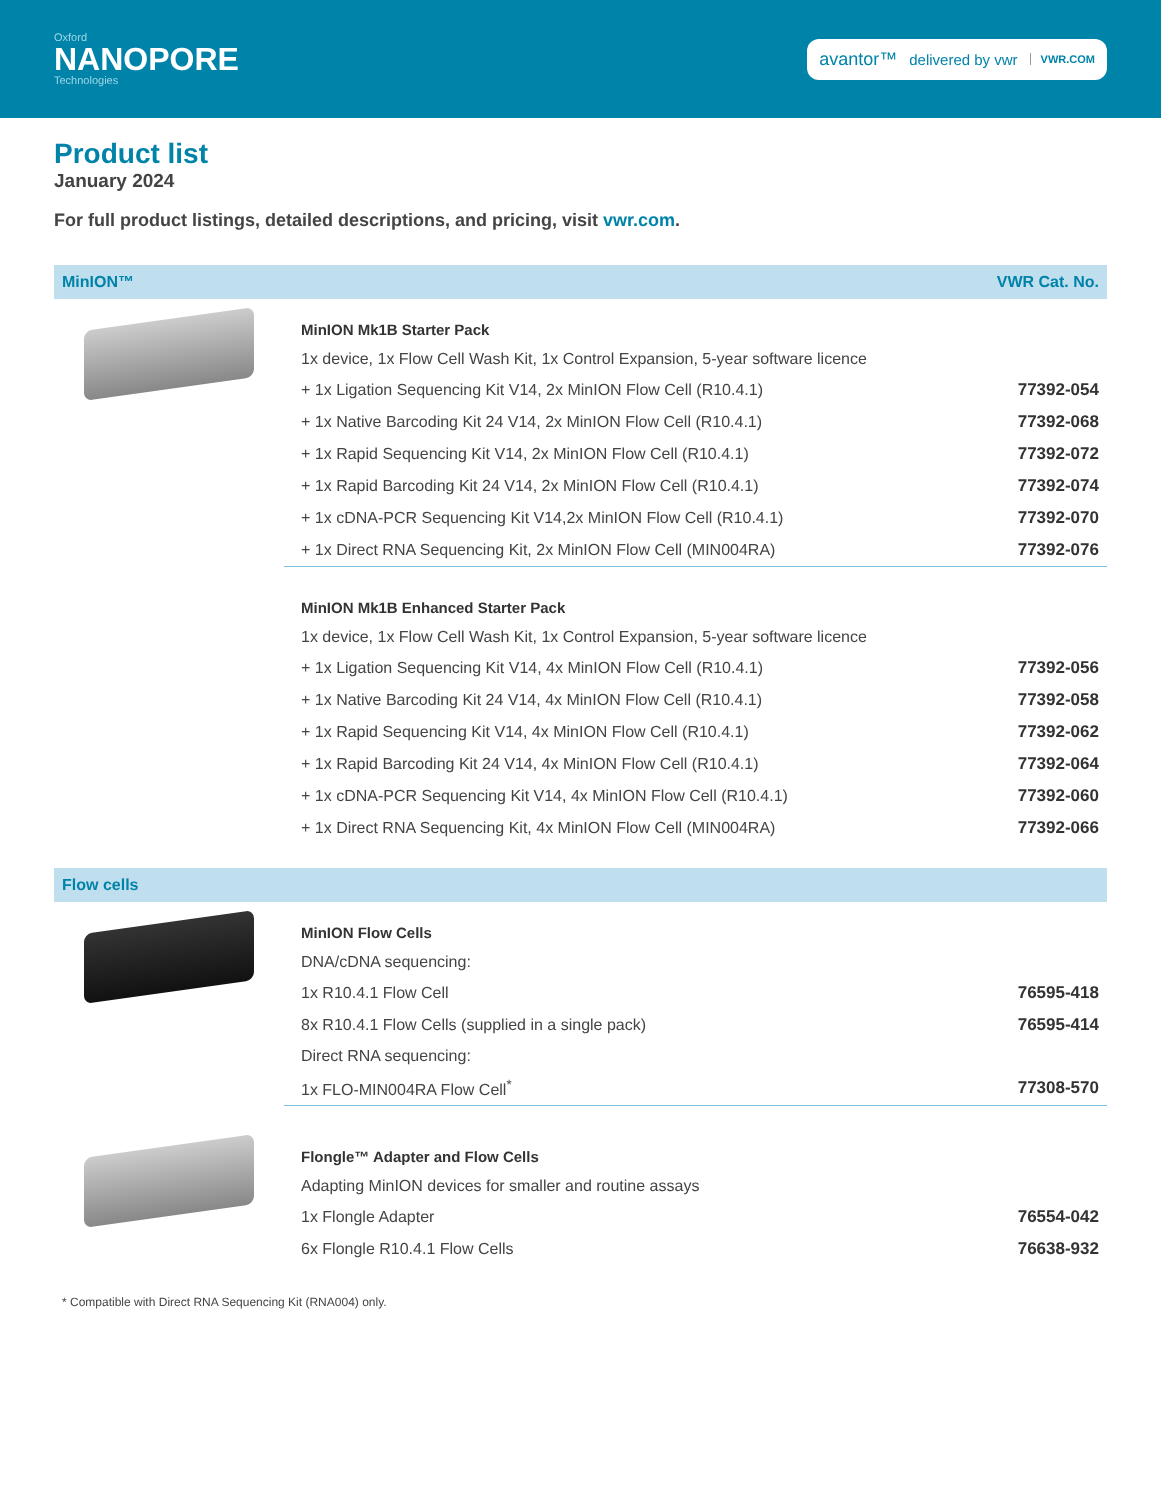Oxford
NANOPORE
Technologies
avantor™ delivered by vwr VWR.COM
Product list
January 2024
For full product listings, detailed descriptions, and pricing, visit vwr.com.
MinION™ VWR Cat. No.
| MinION Mk1B Starter Pack | |
| --- | --- |
| 1x device, 1x Flow Cell Wash Kit, 1x Control Expansion, 5-year software licence | |
| + 1x Ligation Sequencing Kit V14, 2x MinION Flow Cell (R10.4.1) | 77392-054 |
| + 1x Native Barcoding Kit 24 V14, 2x MinION Flow Cell (R10.4.1) | 77392-068 |
| + 1x Rapid Sequencing Kit V14, 2x MinION Flow Cell (R10.4.1) | 77392-072 |
| + 1x Rapid Barcoding Kit 24 V14, 2x MinION Flow Cell (R10.4.1) | 77392-074 |
| + 1x cDNA-PCR Sequencing Kit V14,2x MinION Flow Cell (R10.4.1) | 77392-070 |
| + 1x Direct RNA Sequencing Kit, 2x MinION Flow Cell (MIN004RA) | 77392-076 |
| MinION Mk1B Enhanced Starter Pack | |
| 1x device, 1x Flow Cell Wash Kit, 1x Control Expansion, 5-year software licence | |
| + 1x Ligation Sequencing Kit V14, 4x MinION Flow Cell (R10.4.1) | 77392-056 |
| + 1x Native Barcoding Kit 24 V14, 4x MinION Flow Cell (R10.4.1) | 77392-058 |
| + 1x Rapid Sequencing Kit V14, 4x MinION Flow Cell (R10.4.1) | 77392-062 |
| + 1x Rapid Barcoding Kit 24 V14, 4x MinION Flow Cell (R10.4.1) | 77392-064 |
| + 1x cDNA-PCR Sequencing Kit V14, 4x MinION Flow Cell (R10.4.1) | 77392-060 |
| + 1x Direct RNA Sequencing Kit, 4x MinION Flow Cell (MIN004RA) | 77392-066 |
Flow cells
| MinION Flow Cells | |
| --- | --- |
| DNA/cDNA sequencing: | |
| 1x R10.4.1 Flow Cell | 76595-418 |
| 8x R10.4.1 Flow Cells (supplied in a single pack) | 76595-414 |
| Direct RNA sequencing: | |
| 1x FLO-MIN004RA Flow Cell<sup>*</sup> | 77308-570 |
| Flongle™ Adapter and Flow Cells | |
| --- | --- |
| Adapting MinION devices for smaller and routine assays | |
| 1x Flongle Adapter | 76554-042 |
| 6x Flongle R10.4.1 Flow Cells | 76638-932 |
* Compatible with Direct RNA Sequencing Kit (RNA004) only.